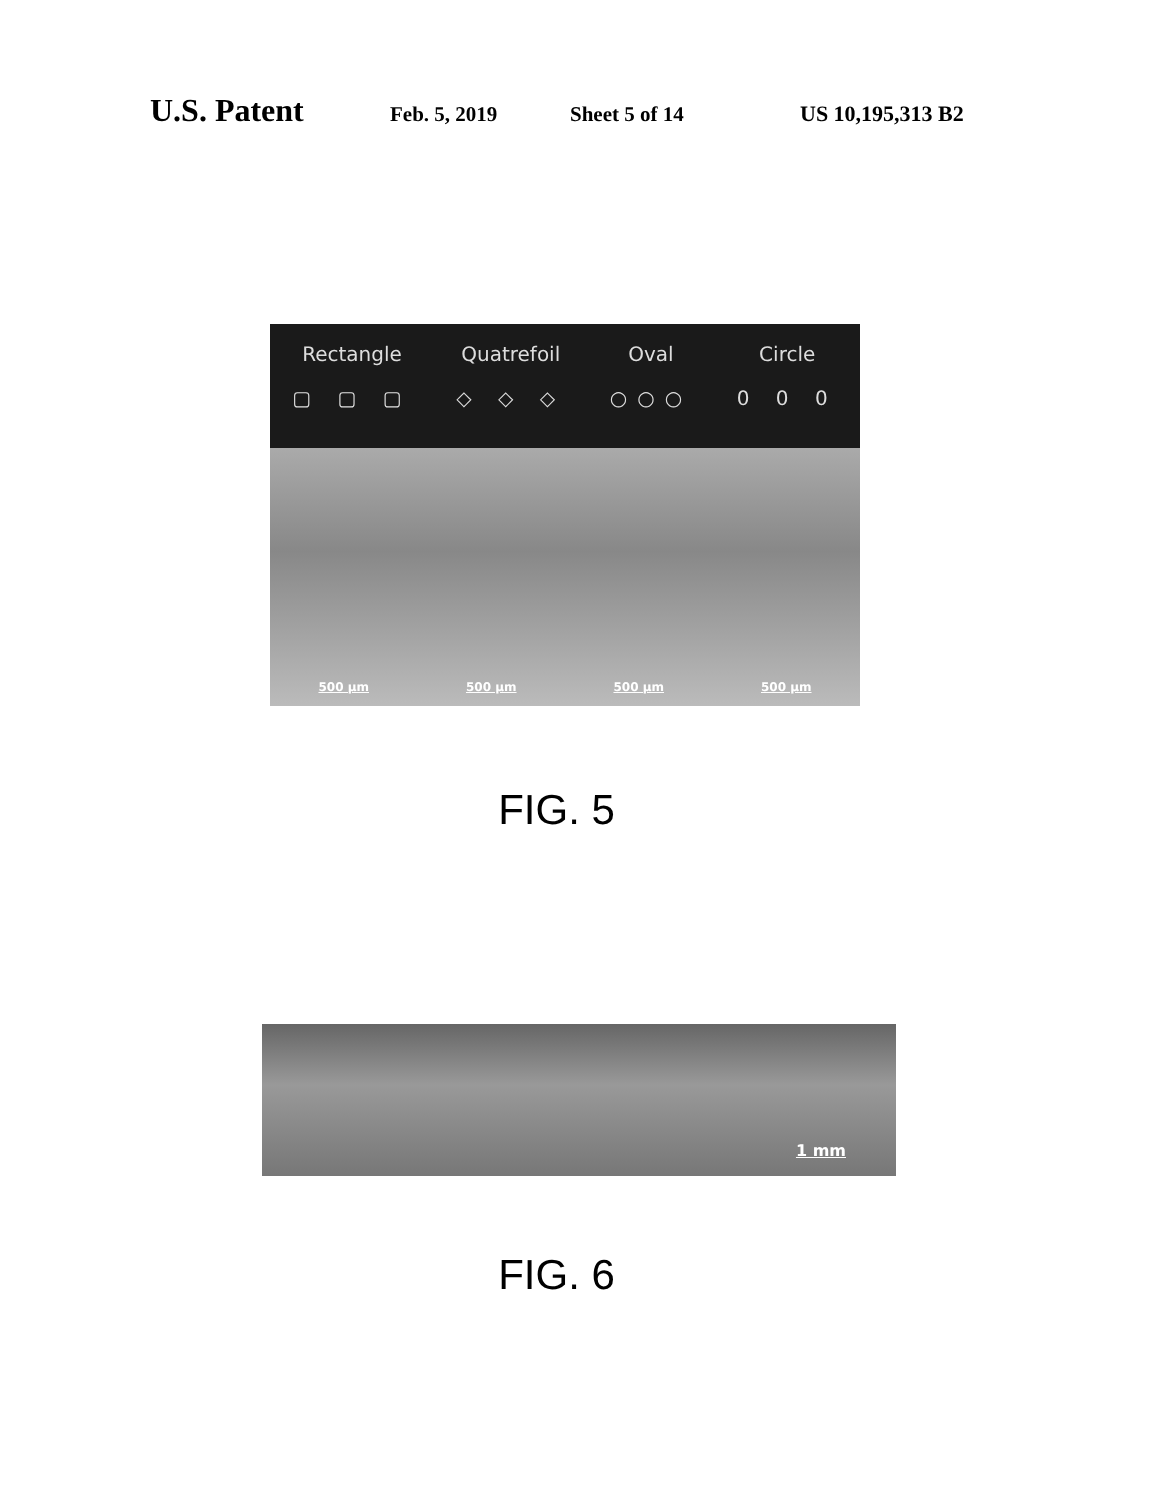U.S. Patent Feb. 5, 2019 Sheet 5 of 14 US 10,195,313 B2
Rectangle
▢ ▢ ▢
Quatrefoil
◇ ◇ ◇
Oval
○○○
Circle
0 0 0
500 µm 500 µm 500 µm 500 µm
FIG. 5
1 mm
FIG. 6